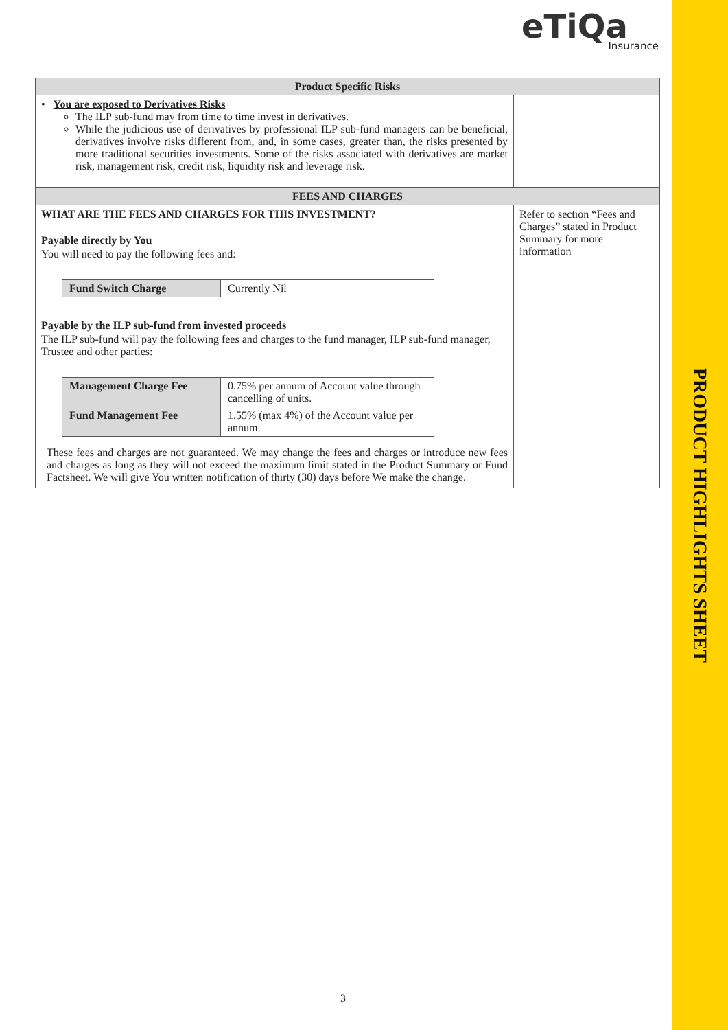eTiQa
Insurance
| Product Specific Risks | |
| --- | --- |
| • You are exposed to Derivatives Risks The ILP sub-fund may from time to time invest in derivatives. While the judicious use of derivatives by professional ILP sub-fund managers can be beneficial, derivatives involve risks different from, and, in some cases, greater than, the risks presented by more traditional securities investments. Some of the risks associated with derivatives are market risk, management risk, credit risk, liquidity risk and leverage risk. | |
| FEES AND CHARGES | |
| WHAT ARE THE FEES AND CHARGES FOR THIS INVESTMENT? Payable directly by You You will need to pay the following fees and: / Fund Switch Charge / Currently Nil / Payable by the ILP sub-fund from invested proceeds The ILP sub-fund will pay the following fees and charges to the fund manager, ILP sub-fund manager, Trustee and other parties: / Management Charge Fee / 0.75% per annum of Account value through cancelling of units. / / Fund Management Fee / 1.55% (max 4%) of the Account value per annum. / These fees and charges are not guaranteed. We may change the fees and charges or introduce new fees and charges as long as they will not exceed the maximum limit stated in the Product Summary or Fund Factsheet. We will give You written notification of thirty (30) days before We make the change. | Refer to section “Fees and Charges” stated in Product Summary for more information |
3
PRODUCT HIGHLIGHTS SHEET